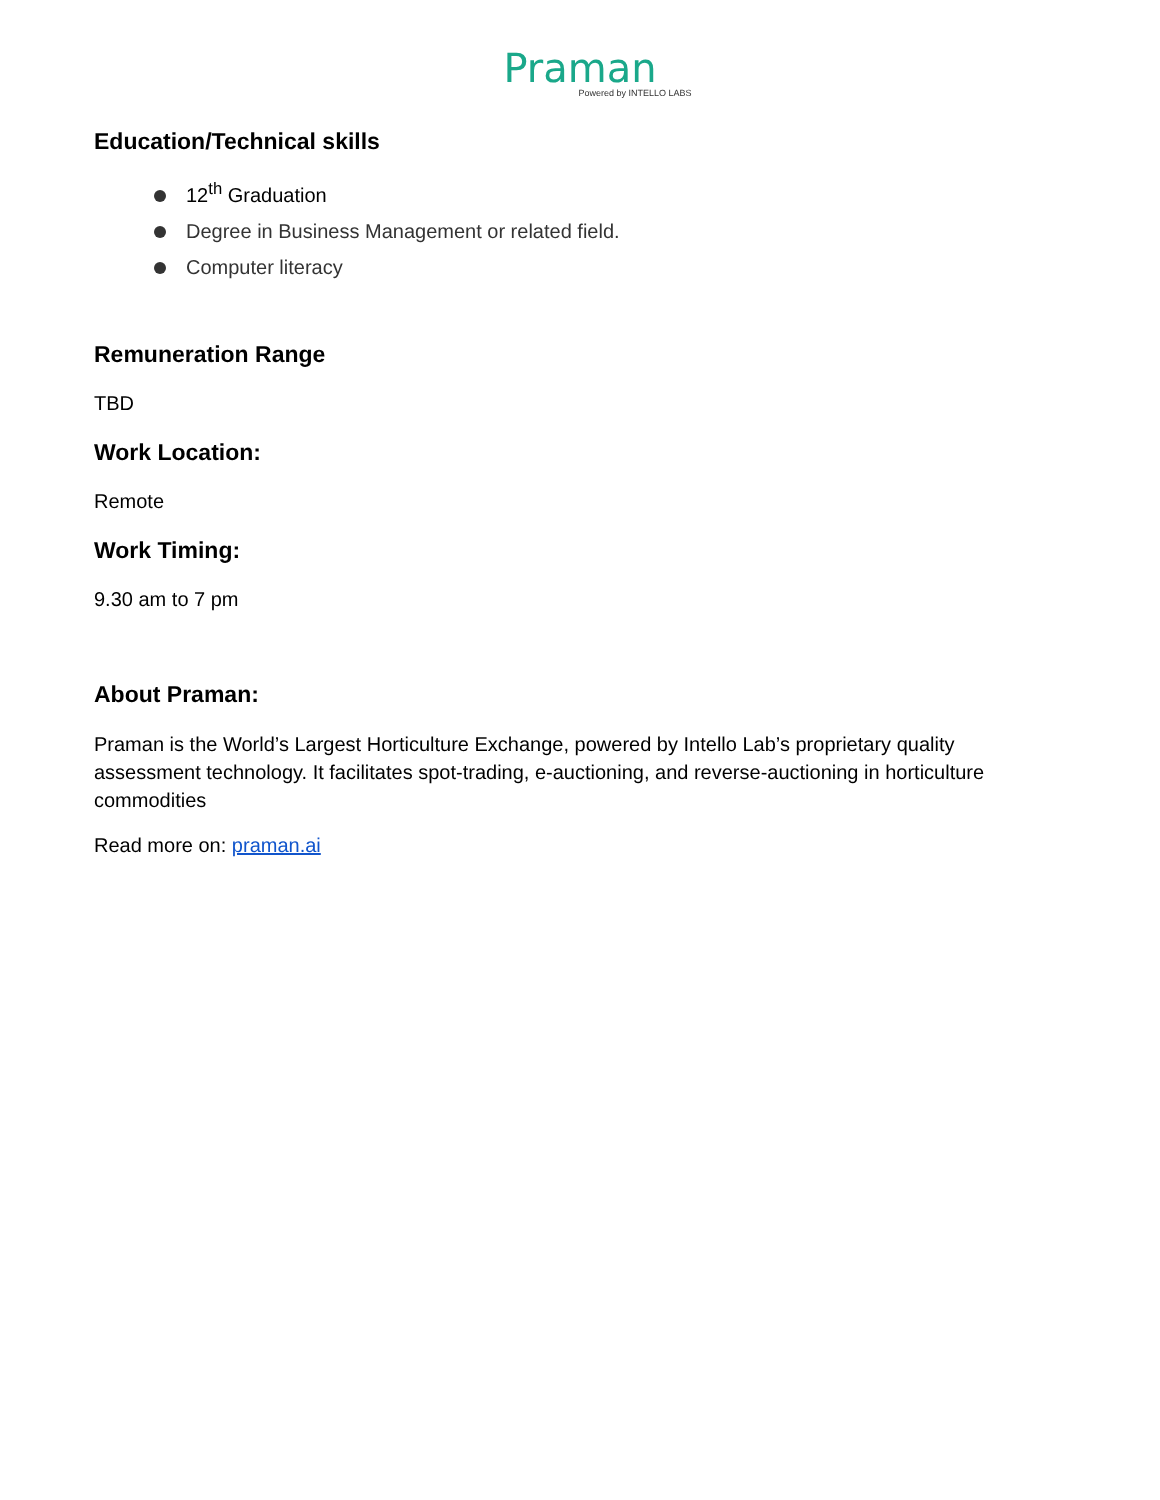Praman
Powered by INTELLO LABS
Education/Technical skills
12<sup>th</sup> Graduation
Degree in Business Management or related field.
Computer literacy
Remuneration Range
TBD
Work Location:
Remote
Work Timing:
9.30 am to 7 pm
About Praman:
Praman is the World’s Largest Horticulture Exchange, powered by Intello Lab’s proprietary quality assessment technology. It facilitates spot-trading, e-auctioning, and reverse-auctioning in horticulture commodities
Read more on: praman.ai